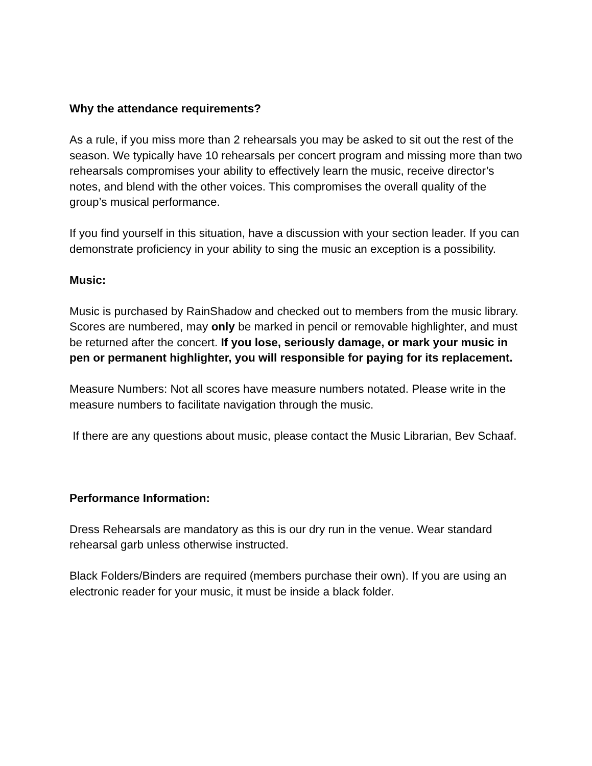Why the attendance requirements?
As a rule, if you miss more than 2 rehearsals you may be asked to sit out the rest of the season. We typically have 10 rehearsals per concert program and missing more than two rehearsals compromises your ability to effectively learn the music, receive director’s notes, and blend with the other voices. This compromises the overall quality of the group’s musical performance.
If you find yourself in this situation, have a discussion with your section leader. If you can demonstrate proficiency in your ability to sing the music an exception is a possibility.
Music:
Music is purchased by RainShadow and checked out to members from the music library. Scores are numbered, may only be marked in pencil or removable highlighter, and must be returned after the concert. If you lose, seriously damage, or mark your music in pen or permanent highlighter, you will responsible for paying for its replacement.
Measure Numbers: Not all scores have measure numbers notated. Please write in the measure numbers to facilitate navigation through the music.
If there are any questions about music, please contact the Music Librarian, Bev Schaaf.
Performance Information:
Dress Rehearsals are mandatory as this is our dry run in the venue. Wear standard rehearsal garb unless otherwise instructed.
Black Folders/Binders are required (members purchase their own). If you are using an electronic reader for your music, it must be inside a black folder.